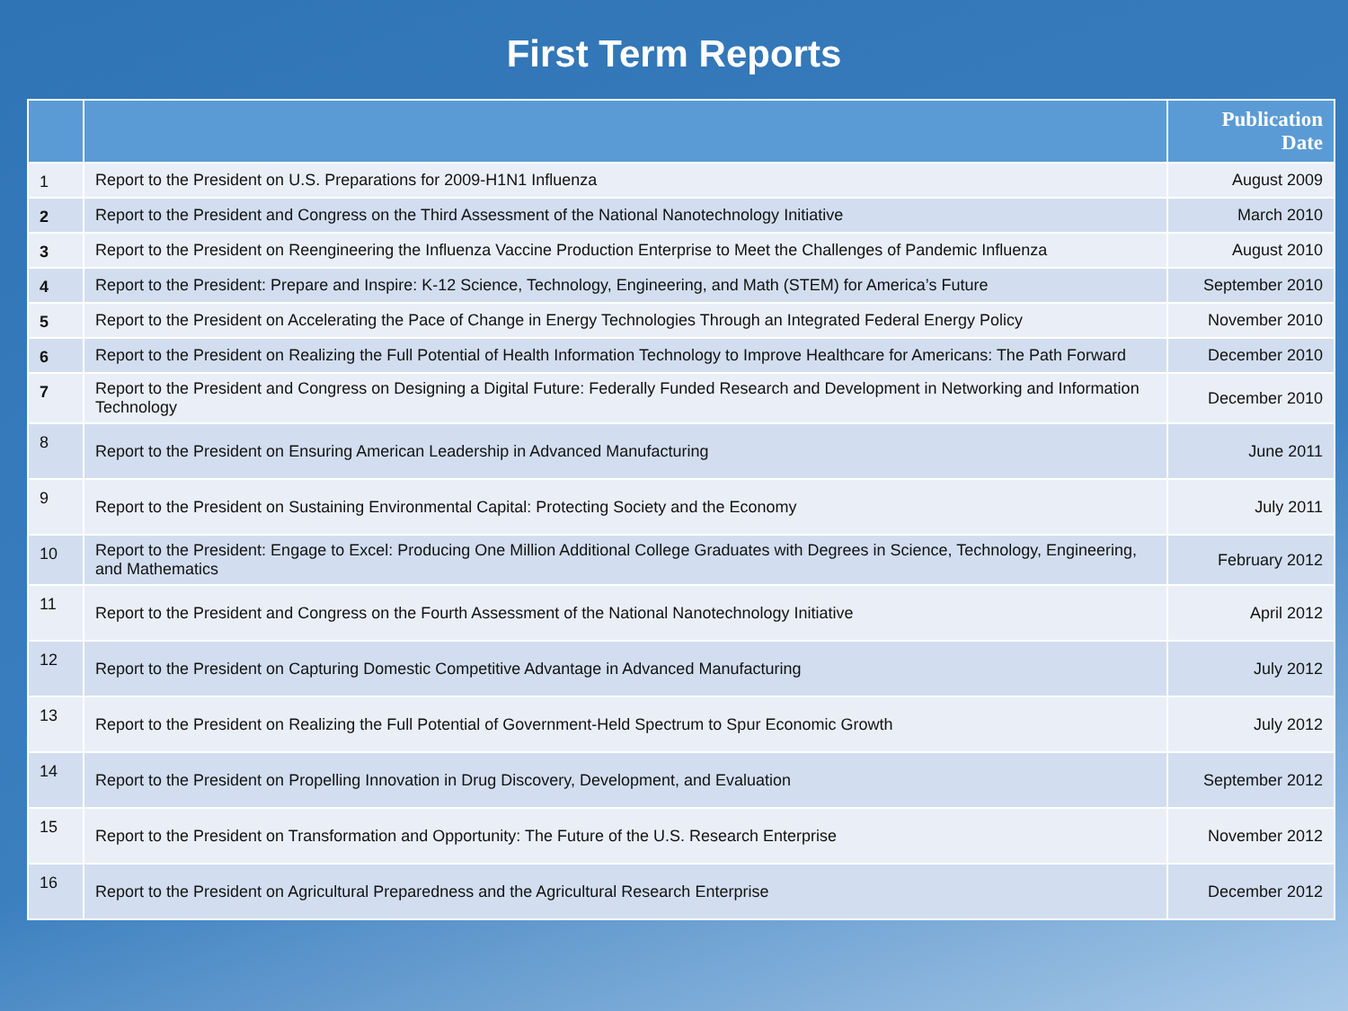First Term Reports
| | | Publication Date |
| --- | --- | --- |
| 1 | Report to the President on U.S. Preparations for 2009-H1N1 Influenza | August 2009 |
| 2 | Report to the President and Congress on the Third Assessment of the National Nanotechnology Initiative | March 2010 |
| 3 | Report to the President on Reengineering the Influenza Vaccine Production Enterprise to Meet the Challenges of Pandemic Influenza | August 2010 |
| 4 | Report to the President: Prepare and Inspire: K-12 Science, Technology, Engineering, and Math (STEM) for America’s Future | September 2010 |
| 5 | Report to the President on Accelerating the Pace of Change in Energy Technologies Through an Integrated Federal Energy Policy | November 2010 |
| 6 | Report to the President on Realizing the Full Potential of Health Information Technology to Improve Healthcare for Americans: The Path Forward | December 2010 |
| 7 | Report to the President and Congress on Designing a Digital Future: Federally Funded Research and Development in Networking and Information Technology | December 2010 |
| 8 | Report to the President on Ensuring American Leadership in Advanced Manufacturing | June 2011 |
| 9 | Report to the President on Sustaining Environmental Capital: Protecting Society and the Economy | July 2011 |
| 10 | Report to the President: Engage to Excel: Producing One Million Additional College Graduates with Degrees in Science, Technology, Engineering, and Mathematics | February 2012 |
| 11 | Report to the President and Congress on the Fourth Assessment of the National Nanotechnology Initiative | April 2012 |
| 12 | Report to the President on Capturing Domestic Competitive Advantage in Advanced Manufacturing | July 2012 |
| 13 | Report to the President on Realizing the Full Potential of Government-Held Spectrum to Spur Economic Growth | July 2012 |
| 14 | Report to the President on Propelling Innovation in Drug Discovery, Development, and Evaluation | September 2012 |
| 15 | Report to the President on Transformation and Opportunity: The Future of the U.S. Research Enterprise | November 2012 |
| 16 | Report to the President on Agricultural Preparedness and the Agricultural Research Enterprise | December 2012 |